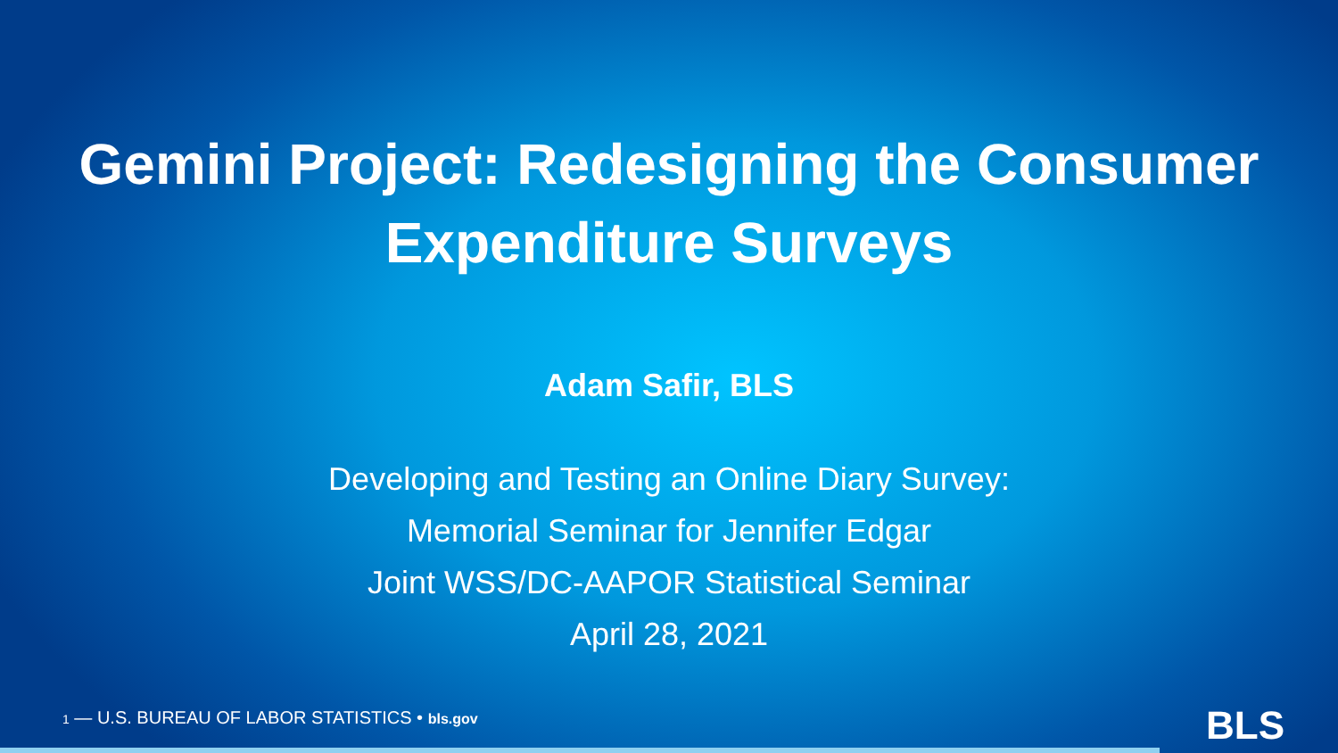Gemini Project: Redesigning the Consumer
Expenditure Surveys
Adam Safir, BLS
Developing and Testing an Online Diary Survey:
Memorial Seminar for Jennifer Edgar
Joint WSS/DC-AAPOR Statistical Seminar
April 28, 2021
1 — U.S. BUREAU OF LABOR STATISTICS • bls.gov
BLS